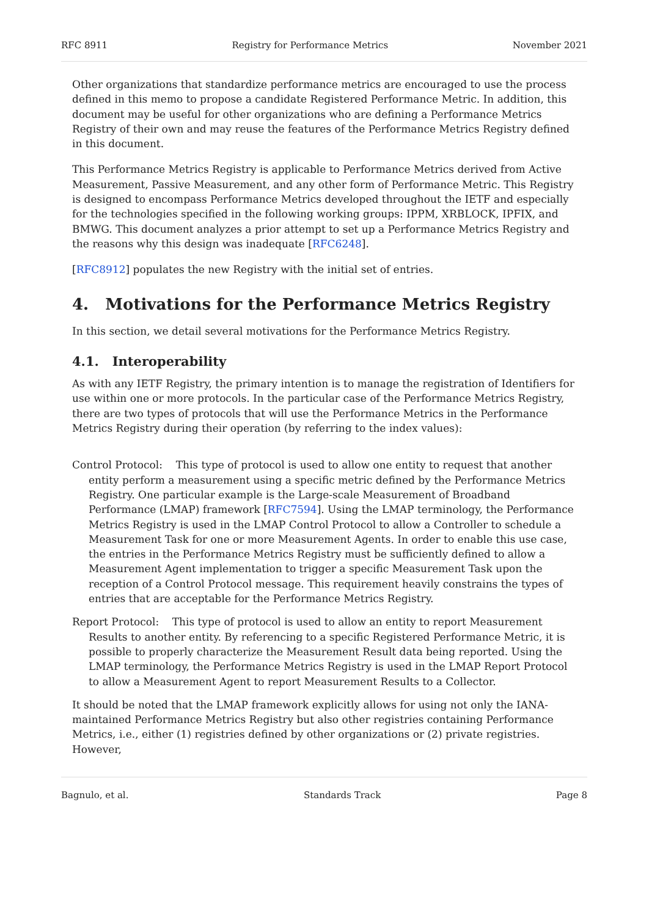RFC 8911 Registry for Performance Metrics November 2021
Other organizations that standardize performance metrics are encouraged to use the process defined in this memo to propose a candidate Registered Performance Metric. In addition, this document may be useful for other organizations who are defining a Performance Metrics Registry of their own and may reuse the features of the Performance Metrics Registry defined in this document.
This Performance Metrics Registry is applicable to Performance Metrics derived from Active Measurement, Passive Measurement, and any other form of Performance Metric. This Registry is designed to encompass Performance Metrics developed throughout the IETF and especially for the technologies specified in the following working groups: IPPM, XRBLOCK, IPFIX, and BMWG. This document analyzes a prior attempt to set up a Performance Metrics Registry and the reasons why this design was inadequate [RFC6248].
[RFC8912] populates the new Registry with the initial set of entries.
4. Motivations for the Performance Metrics Registry
In this section, we detail several motivations for the Performance Metrics Registry.
4.1. Interoperability
As with any IETF Registry, the primary intention is to manage the registration of Identifiers for use within one or more protocols. In the particular case of the Performance Metrics Registry, there are two types of protocols that will use the Performance Metrics in the Performance Metrics Registry during their operation (by referring to the index values):
Control Protocol: This type of protocol is used to allow one entity to request that another entity perform a measurement using a specific metric defined by the Performance Metrics Registry. One particular example is the Large-scale Measurement of Broadband Performance (LMAP) framework [RFC7594]. Using the LMAP terminology, the Performance Metrics Registry is used in the LMAP Control Protocol to allow a Controller to schedule a Measurement Task for one or more Measurement Agents. In order to enable this use case, the entries in the Performance Metrics Registry must be sufficiently defined to allow a Measurement Agent implementation to trigger a specific Measurement Task upon the reception of a Control Protocol message. This requirement heavily constrains the types of entries that are acceptable for the Performance Metrics Registry.
Report Protocol: This type of protocol is used to allow an entity to report Measurement Results to another entity. By referencing to a specific Registered Performance Metric, it is possible to properly characterize the Measurement Result data being reported. Using the LMAP terminology, the Performance Metrics Registry is used in the LMAP Report Protocol to allow a Measurement Agent to report Measurement Results to a Collector.
It should be noted that the LMAP framework explicitly allows for using not only the IANA-maintained Performance Metrics Registry but also other registries containing Performance Metrics, i.e., either (1) registries defined by other organizations or (2) private registries. However,
Bagnulo, et al. Standards Track Page 8